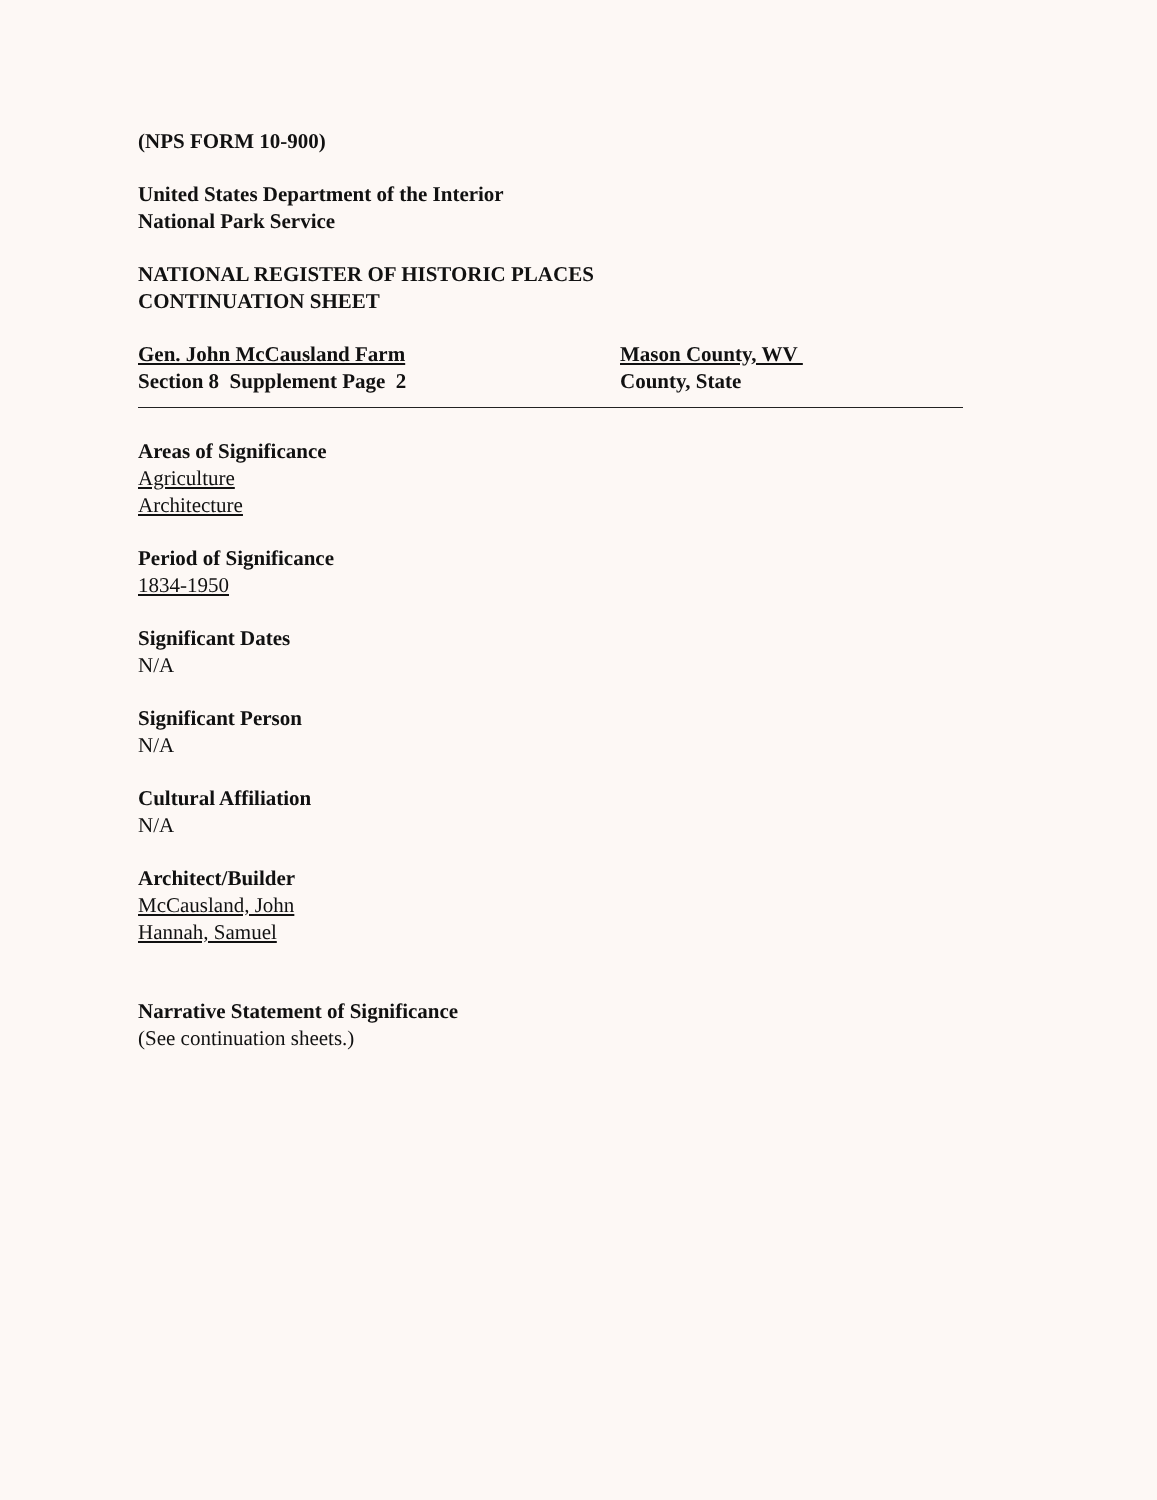(NPS FORM 10-900)
United States Department of the Interior
National Park Service
NATIONAL REGISTER OF HISTORIC PLACES
CONTINUATION SHEET
Gen. John McCausland Farm
Section 8 Supplement Page 2
Mason County, WV
County, State
Areas of Significance
Agriculture
Architecture
Period of Significance
1834-1950
Significant Dates
N/A
Significant Person
N/A
Cultural Affiliation
N/A
Architect/Builder
McCausland, John
Hannah, Samuel
Narrative Statement of Significance
(See continuation sheets.)